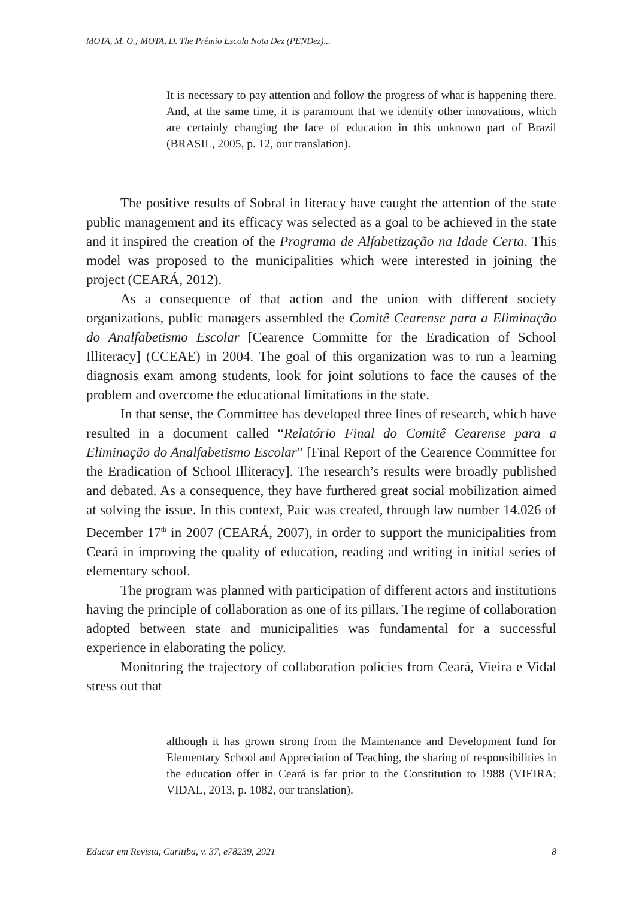MOTA, M. O.; MOTA, D. The Prêmio Escola Nota Dez (PENDez)...
It is necessary to pay attention and follow the progress of what is happening there. And, at the same time, it is paramount that we identify other innovations, which are certainly changing the face of education in this unknown part of Brazil (BRASIL, 2005, p. 12, our translation).
The positive results of Sobral in literacy have caught the attention of the state public management and its efficacy was selected as a goal to be achieved in the state and it inspired the creation of the Programa de Alfabetização na Idade Certa. This model was proposed to the municipalities which were interested in joining the project (CEARÁ, 2012).
As a consequence of that action and the union with different society organizations, public managers assembled the Comitê Cearense para a Eliminação do Analfabetismo Escolar [Cearence Committe for the Eradication of School Illiteracy] (CCEAE) in 2004. The goal of this organization was to run a learning diagnosis exam among students, look for joint solutions to face the causes of the problem and overcome the educational limitations in the state.
In that sense, the Committee has developed three lines of research, which have resulted in a document called “Relatório Final do Comitê Cearense para a Eliminação do Analfabetismo Escolar” [Final Report of the Cearence Committee for the Eradication of School Illiteracy]. The research’s results were broadly published and debated. As a consequence, they have furthered great social mobilization aimed at solving the issue. In this context, Paic was created, through law number 14.026 of December 17<sup>th</sup> in 2007 (CEARÁ, 2007), in order to support the municipalities from Ceará in improving the quality of education, reading and writing in initial series of elementary school.
The program was planned with participation of different actors and institutions having the principle of collaboration as one of its pillars. The regime of collaboration adopted between state and municipalities was fundamental for a successful experience in elaborating the policy.
Monitoring the trajectory of collaboration policies from Ceará, Vieira e Vidal stress out that
although it has grown strong from the Maintenance and Development fund for Elementary School and Appreciation of Teaching, the sharing of responsibilities in the education offer in Ceará is far prior to the Constitution to 1988 (VIEIRA; VIDAL, 2013, p. 1082, our translation).
Educar em Revista, Curitiba, v. 37, e78239, 2021 8